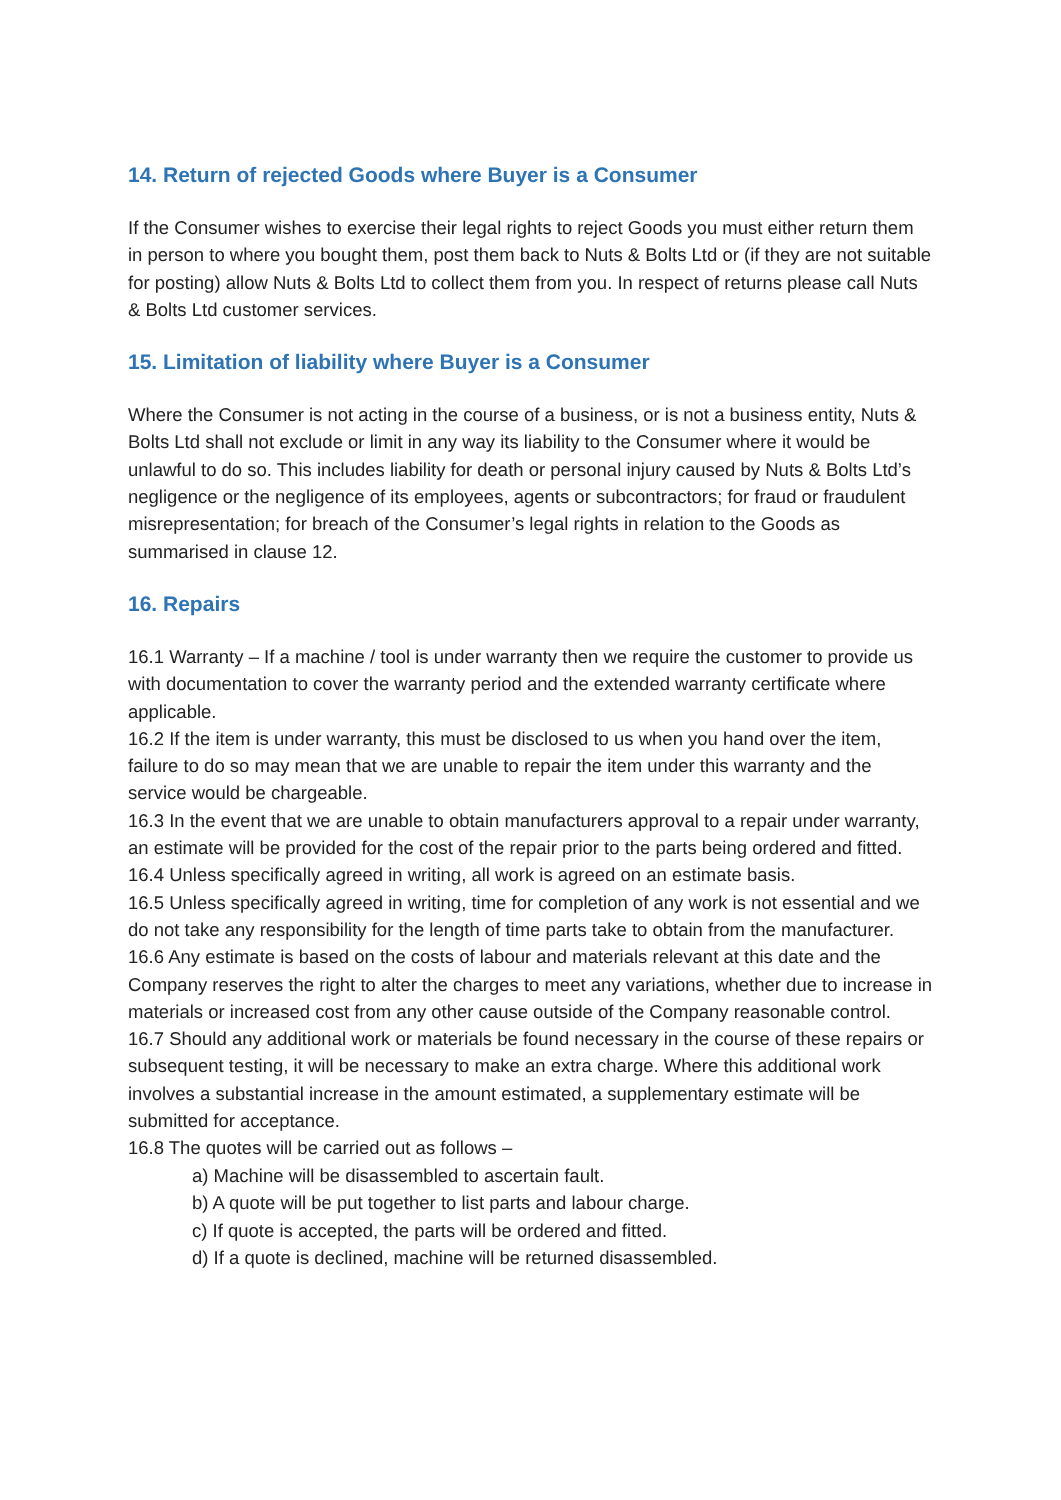14. Return of rejected Goods where Buyer is a Consumer
If the Consumer wishes to exercise their legal rights to reject Goods you must either return them in person to where you bought them, post them back to Nuts & Bolts Ltd or (if they are not suitable for posting) allow Nuts & Bolts Ltd to collect them from you. In respect of returns please call Nuts & Bolts Ltd customer services.
15. Limitation of liability where Buyer is a Consumer
Where the Consumer is not acting in the course of a business, or is not a business entity, Nuts & Bolts Ltd shall not exclude or limit in any way its liability to the Consumer where it would be unlawful to do so. This includes liability for death or personal injury caused by Nuts & Bolts Ltd’s negligence or the negligence of its employees, agents or subcontractors; for fraud or fraudulent misrepresentation; for breach of the Consumer’s legal rights in relation to the Goods as summarised in clause 12.
16. Repairs
16.1 Warranty – If a machine / tool is under warranty then we require the customer to provide us with documentation to cover the warranty period and the extended warranty certificate where applicable.
16.2 If the item is under warranty, this must be disclosed to us when you hand over the item, failure to do so may mean that we are unable to repair the item under this warranty and the service would be chargeable.
16.3 In the event that we are unable to obtain manufacturers approval to a repair under warranty, an estimate will be provided for the cost of the repair prior to the parts being ordered and fitted.
16.4 Unless specifically agreed in writing, all work is agreed on an estimate basis.
16.5 Unless specifically agreed in writing, time for completion of any work is not essential and we do not take any responsibility for the length of time parts take to obtain from the manufacturer.
16.6 Any estimate is based on the costs of labour and materials relevant at this date and the Company reserves the right to alter the charges to meet any variations, whether due to increase in materials or increased cost from any other cause outside of the Company reasonable control.
16.7 Should any additional work or materials be found necessary in the course of these repairs or subsequent testing, it will be necessary to make an extra charge. Where this additional work involves a substantial increase in the amount estimated, a supplementary estimate will be submitted for acceptance.
16.8 The quotes will be carried out as follows –
a) Machine will be disassembled to ascertain fault.
b) A quote will be put together to list parts and labour charge.
c) If quote is accepted, the parts will be ordered and fitted.
d) If a quote is declined, machine will be returned disassembled.